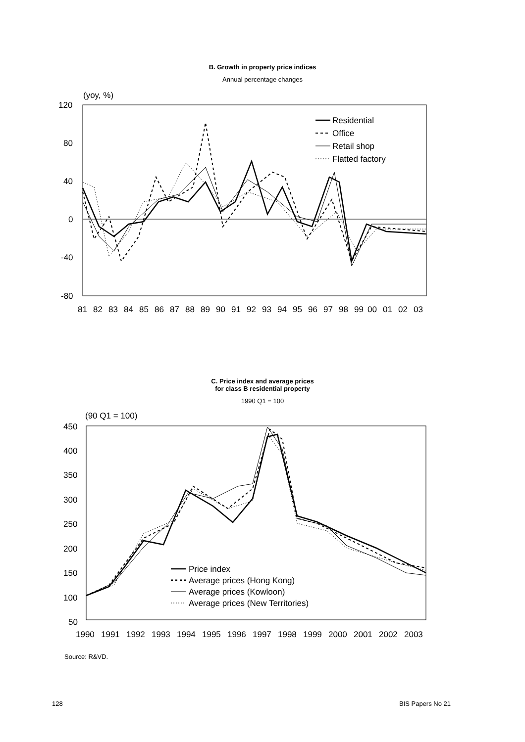B. Growth in property price indices
Annual percentage changes
(yoy, %)
120
80
40
0
-40
-80
81
82
83
84
85
86
87
88
89
90
91
92
93
94
95
96
97
98
99
00
01
02
03
Residential
Office
Retail shop
Flatted factory
C. Price index and average prices
for class B residential property
1990 Q1 = 100
(90 Q1 = 100)
450
400
350
300
250
200
150
100
50
1990
1991
1992
1993
1994
1995
1996
1997
1998
1999
2000
2001
2002
2003
Price index
Average prices (Hong Kong)
Average prices (Kowloon)
Average prices (New Territories)
Source: R&VD.
128 BIS Papers No 21